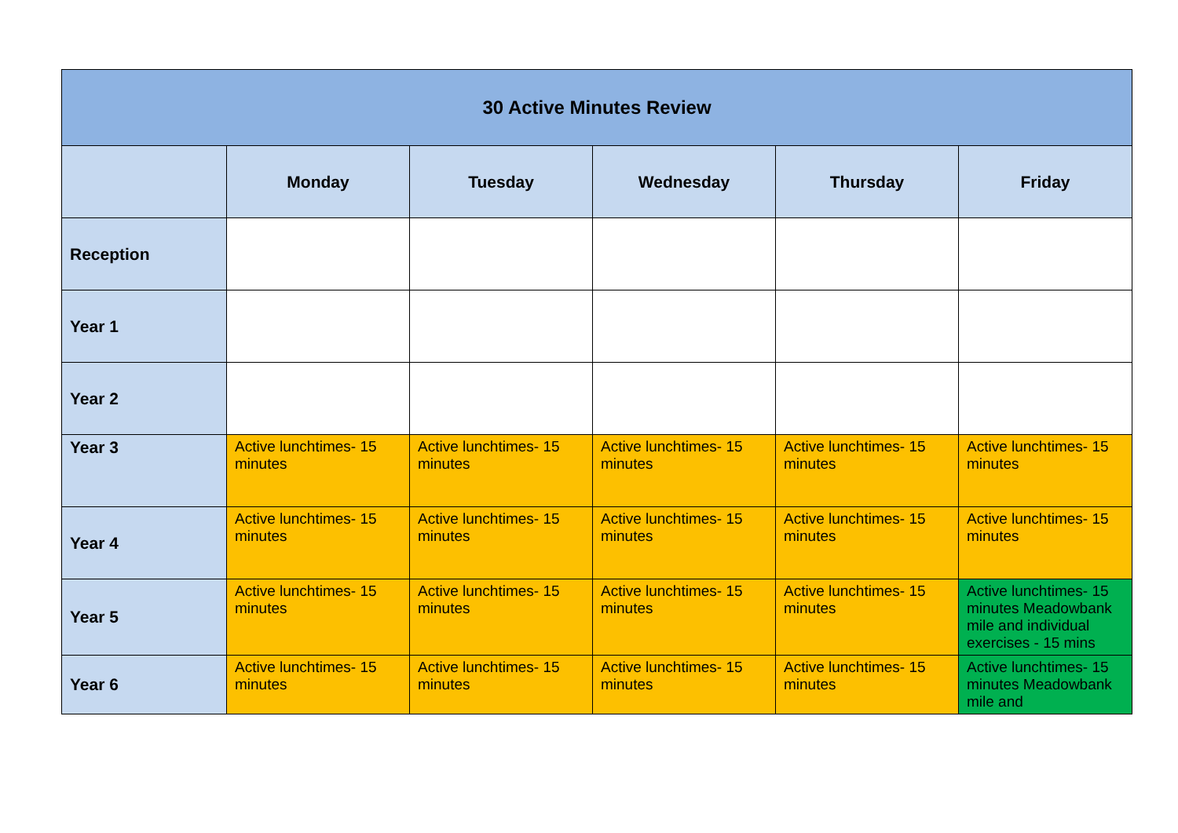| 30 Active Minutes Review | | | | | |
| --- | --- | --- | --- | --- | --- |
| | Monday | Tuesday | Wednesday | Thursday | Friday |
| Reception | | | | | |
| Year 1 | | | | | |
| Year 2 | | | | | |
| Year 3 | Active lunchtimes- 15 minutes | Active lunchtimes- 15 minutes | Active lunchtimes- 15 minutes | Active lunchtimes- 15 minutes | Active lunchtimes- 15 minutes |
| Year 4 | Active lunchtimes- 15 minutes | Active lunchtimes- 15 minutes | Active lunchtimes- 15 minutes | Active lunchtimes- 15 minutes | Active lunchtimes- 15 minutes |
| Year 5 | Active lunchtimes- 15 minutes | Active lunchtimes- 15 minutes | Active lunchtimes- 15 minutes | Active lunchtimes- 15 minutes | Active lunchtimes- 15 minutes Meadowbank mile and individual exercises - 15 mins |
| Year 6 | Active lunchtimes- 15 minutes | Active lunchtimes- 15 minutes | Active lunchtimes- 15 minutes | Active lunchtimes- 15 minutes | Active lunchtimes- 15 minutes Meadowbank mile and |